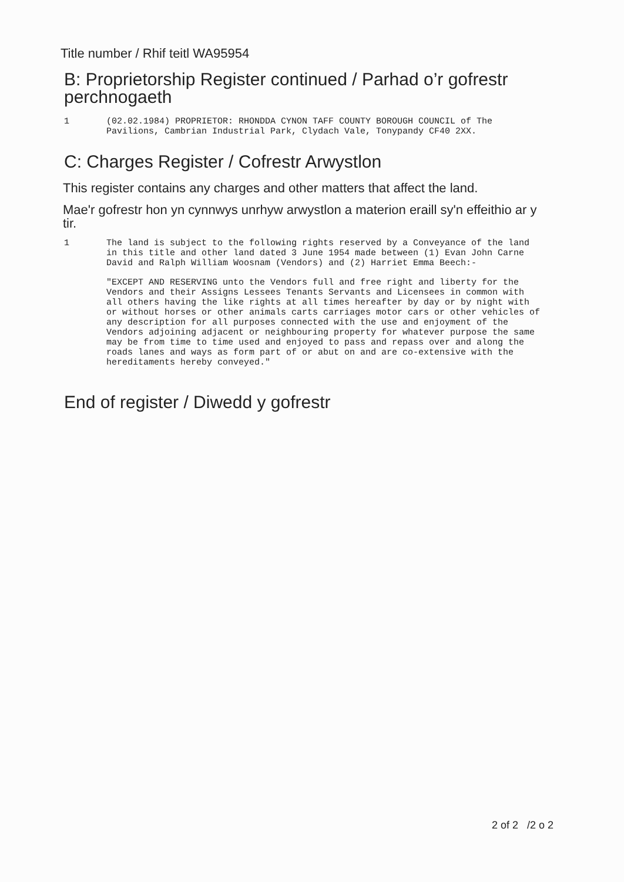Title number / Rhif teitl WA95954
B: Proprietorship Register continued / Parhad o’r gofrestr perchnogaeth
1 (02.02.1984) PROPRIETOR: RHONDDA CYNON TAFF COUNTY BOROUGH COUNCIL of The Pavilions, Cambrian Industrial Park, Clydach Vale, Tonypandy CF40 2XX.
C: Charges Register / Cofrestr Arwystlon
This register contains any charges and other matters that affect the land.
Mae'r gofrestr hon yn cynnwys unrhyw arwystlon a materion eraill sy'n effeithio ar y tir.
1 The land is subject to the following rights reserved by a Conveyance of the land in this title and other land dated 3 June 1954 made between (1) Evan John Carne David and Ralph William Woosnam (Vendors) and (2) Harriet Emma Beech:-
"EXCEPT AND RESERVING unto the Vendors full and free right and liberty for the Vendors and their Assigns Lessees Tenants Servants and Licensees in common with all others having the like rights at all times hereafter by day or by night with or without horses or other animals carts carriages motor cars or other vehicles of any description for all purposes connected with the use and enjoyment of the Vendors adjoining adjacent or neighbouring property for whatever purpose the same may be from time to time used and enjoyed to pass and repass over and along the roads lanes and ways as form part of or abut on and are co-extensive with the hereditaments hereby conveyed."
End of register / Diwedd y gofrestr
2 of 2 /2 o 2